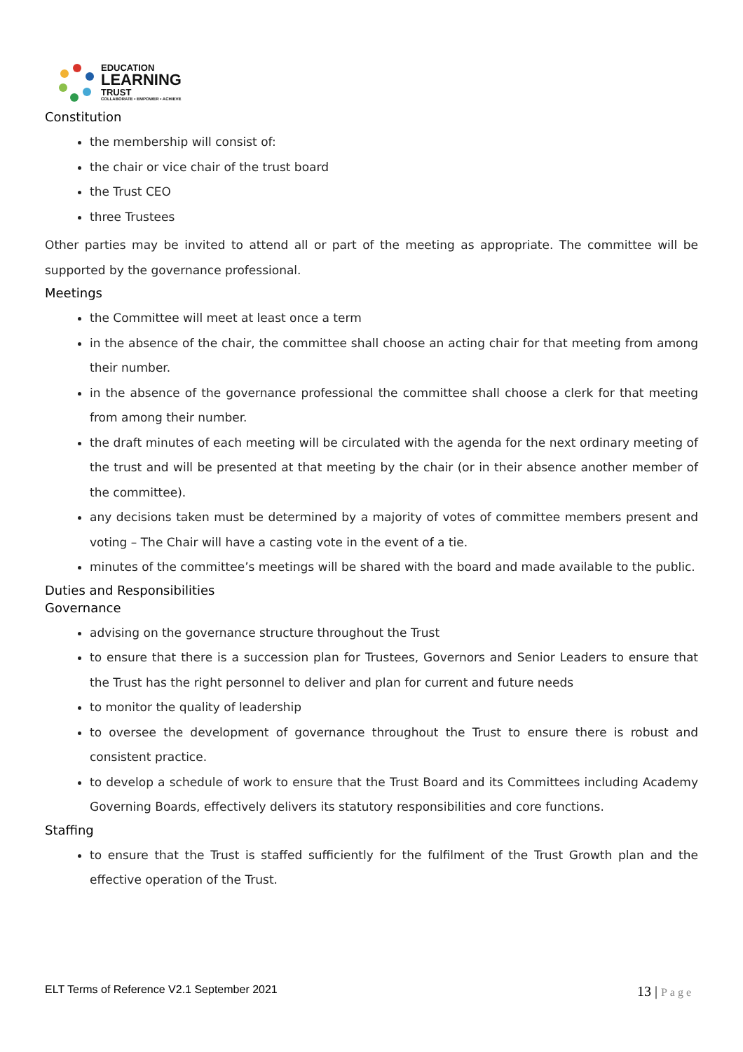EDUCATION
LEARNING
TRUST
COLLABORATE • EMPOWER • ACHIEVE
Constitution
the membership will consist of:
the chair or vice chair of the trust board
the Trust CEO
three Trustees
Other parties may be invited to attend all or part of the meeting as appropriate. The committee will be supported by the governance professional.
Meetings
the Committee will meet at least once a term
in the absence of the chair, the committee shall choose an acting chair for that meeting from among their number.
in the absence of the governance professional the committee shall choose a clerk for that meeting from among their number.
the draft minutes of each meeting will be circulated with the agenda for the next ordinary meeting of the trust and will be presented at that meeting by the chair (or in their absence another member of the committee).
any decisions taken must be determined by a majority of votes of committee members present and voting – The Chair will have a casting vote in the event of a tie.
minutes of the committee’s meetings will be shared with the board and made available to the public.
Duties and Responsibilities
Governance
advising on the governance structure throughout the Trust
to ensure that there is a succession plan for Trustees, Governors and Senior Leaders to ensure that the Trust has the right personnel to deliver and plan for current and future needs
to monitor the quality of leadership
to oversee the development of governance throughout the Trust to ensure there is robust and consistent practice.
to develop a schedule of work to ensure that the Trust Board and its Committees including Academy Governing Boards, effectively delivers its statutory responsibilities and core functions.
Staffing
to ensure that the Trust is staffed sufficiently for the fulfilment of the Trust Growth plan and the effective operation of the Trust.
ELT Terms of Reference V2.1 September 2021
13 | Page